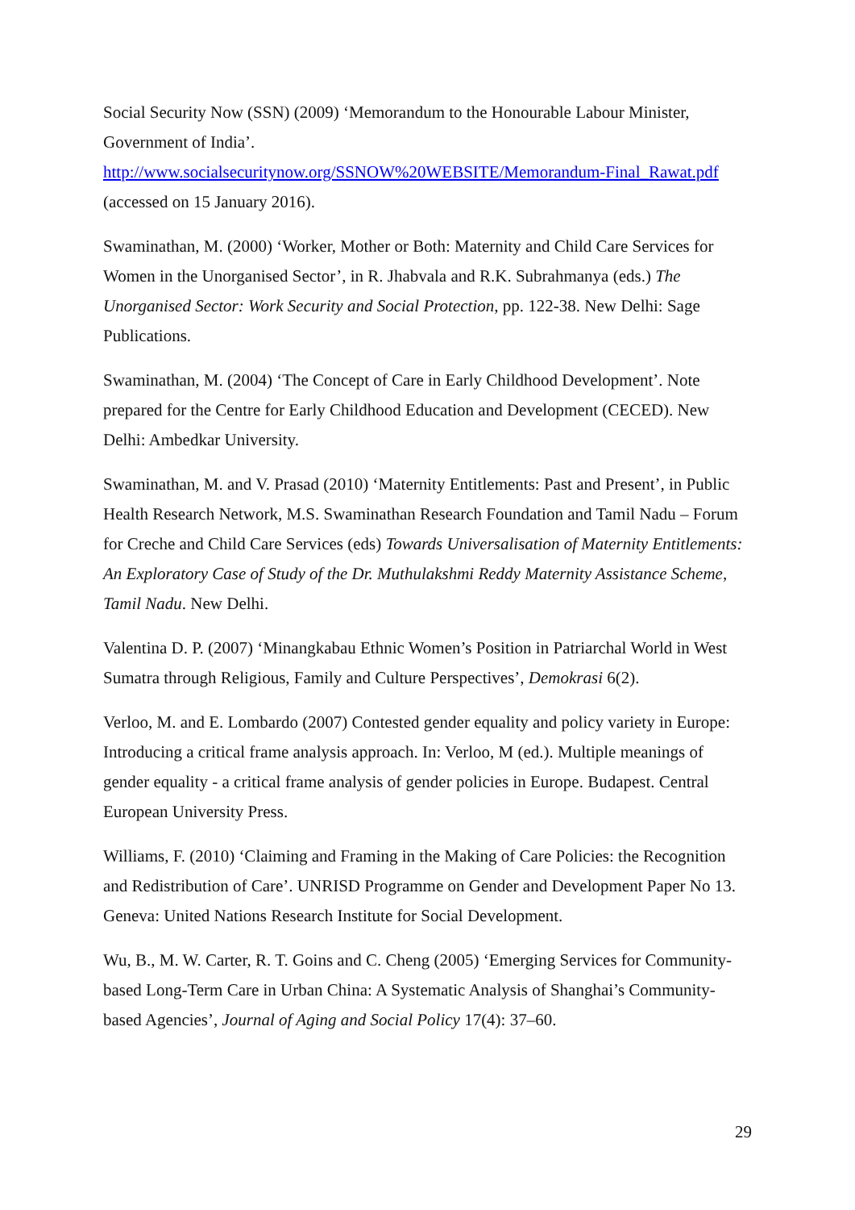Social Security Now (SSN) (2009) ‘Memorandum to the Honourable Labour Minister, Government of India’.
http://www.socialsecuritynow.org/SSNOW%20WEBSITE/Memorandum-Final_Rawat.pdf
(accessed on 15 January 2016).
Swaminathan, M. (2000) ‘Worker, Mother or Both: Maternity and Child Care Services for Women in the Unorganised Sector’, in R. Jhabvala and R.K. Subrahmanya (eds.) The Unorganised Sector: Work Security and Social Protection, pp. 122-38. New Delhi: Sage Publications.
Swaminathan, M. (2004) ‘The Concept of Care in Early Childhood Development’. Note prepared for the Centre for Early Childhood Education and Development (CECED). New Delhi: Ambedkar University.
Swaminathan, M. and V. Prasad (2010) ‘Maternity Entitlements: Past and Present’, in Public Health Research Network, M.S. Swaminathan Research Foundation and Tamil Nadu – Forum for Creche and Child Care Services (eds) Towards Universalisation of Maternity Entitlements: An Exploratory Case of Study of the Dr. Muthulakshmi Reddy Maternity Assistance Scheme, Tamil Nadu. New Delhi.
Valentina D. P. (2007) ‘Minangkabau Ethnic Women’s Position in Patriarchal World in West Sumatra through Religious, Family and Culture Perspectives’, Demokrasi 6(2).
Verloo, M. and E. Lombardo (2007) Contested gender equality and policy variety in Europe: Introducing a critical frame analysis approach. In: Verloo, M (ed.). Multiple meanings of gender equality - a critical frame analysis of gender policies in Europe. Budapest. Central European University Press.
Williams, F. (2010) ‘Claiming and Framing in the Making of Care Policies: the Recognition and Redistribution of Care’. UNRISD Programme on Gender and Development Paper No 13. Geneva: United Nations Research Institute for Social Development.
Wu, B., M. W. Carter, R. T. Goins and C. Cheng (2005) ‘Emerging Services for Community-based Long-Term Care in Urban China: A Systematic Analysis of Shanghai’s Community-based Agencies’, Journal of Aging and Social Policy 17(4): 37–60.
29